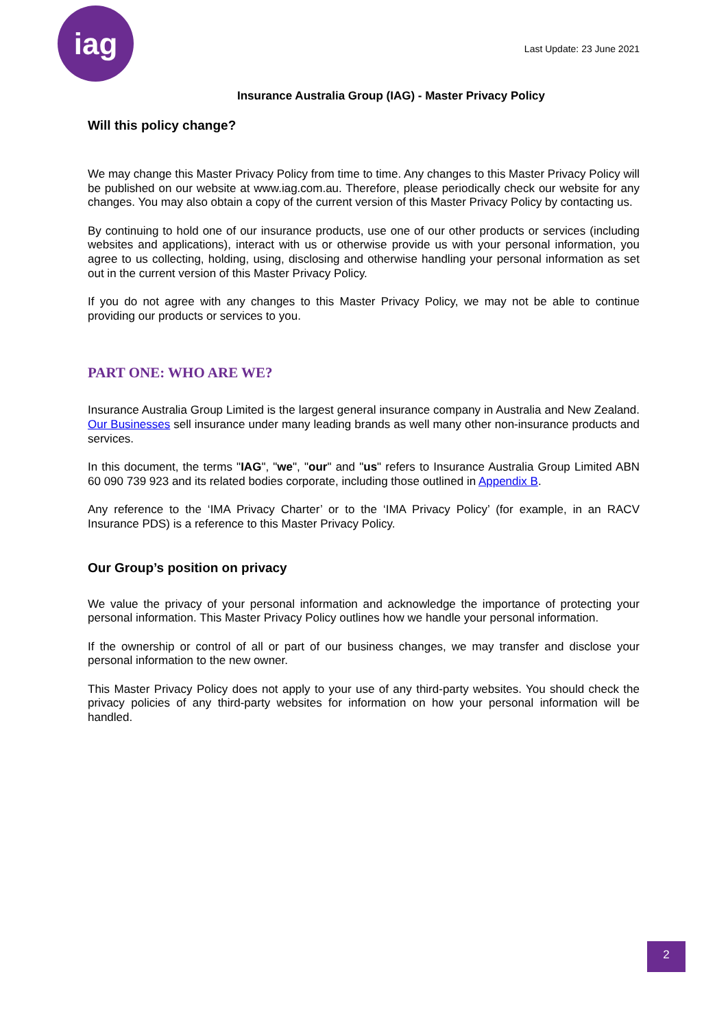iag
Last Update: 23 June 2021
Insurance Australia Group (IAG) - Master Privacy Policy
Will this policy change?
We may change this Master Privacy Policy from time to time. Any changes to this Master Privacy Policy will be published on our website at www.iag.com.au. Therefore, please periodically check our website for any changes. You may also obtain a copy of the current version of this Master Privacy Policy by contacting us.
By continuing to hold one of our insurance products, use one of our other products or services (including websites and applications), interact with us or otherwise provide us with your personal information, you agree to us collecting, holding, using, disclosing and otherwise handling your personal information as set out in the current version of this Master Privacy Policy.
If you do not agree with any changes to this Master Privacy Policy, we may not be able to continue providing our products or services to you.
PART ONE: WHO ARE WE?
Insurance Australia Group Limited is the largest general insurance company in Australia and New Zealand. Our Businesses sell insurance under many leading brands as well many other non-insurance products and services.
In this document, the terms "IAG", "we", "our" and "us" refers to Insurance Australia Group Limited ABN 60 090 739 923 and its related bodies corporate, including those outlined in Appendix B.
Any reference to the ‘IMA Privacy Charter’ or to the ‘IMA Privacy Policy’ (for example, in an RACV Insurance PDS) is a reference to this Master Privacy Policy.
Our Group’s position on privacy
We value the privacy of your personal information and acknowledge the importance of protecting your personal information. This Master Privacy Policy outlines how we handle your personal information.
If the ownership or control of all or part of our business changes, we may transfer and disclose your personal information to the new owner.
This Master Privacy Policy does not apply to your use of any third-party websites. You should check the privacy policies of any third-party websites for information on how your personal information will be handled.
2